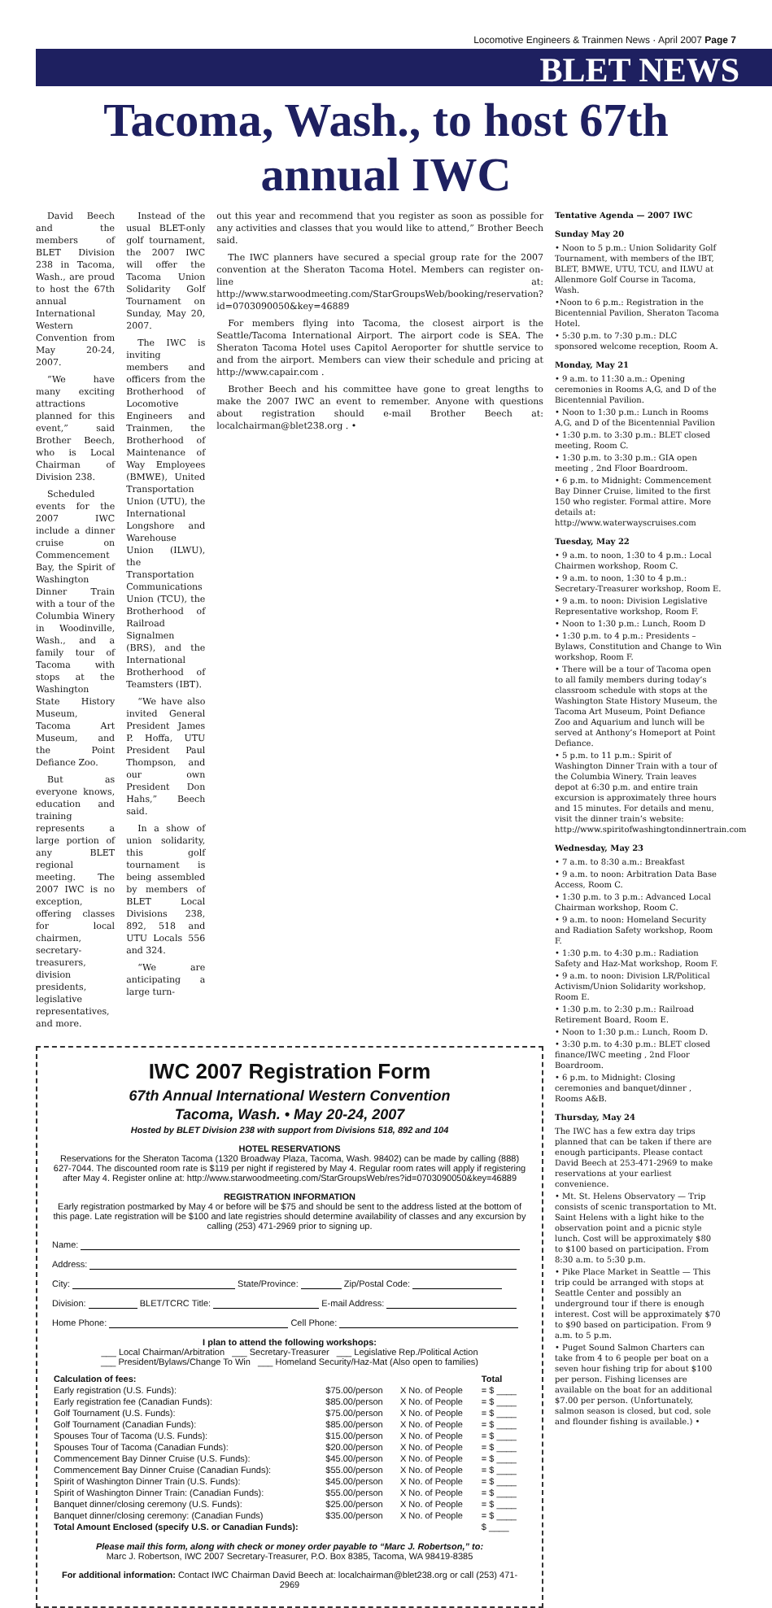Locomotive Engineers & Trainmen News · April 2007 Page 7
BLET NEWS
Tacoma, Wash., to host 67th annual IWC
David Beech and the members of BLET Division 238 in Tacoma, Wash., are proud to host the 67th annual International Western Convention from May 20-24, 2007.
“We have many exciting attractions planned for this event,” said Brother Beech, who is Local Chairman of Division 238.
Scheduled events for the 2007 IWC include a dinner cruise on Commencement Bay, the Spirit of Washington Dinner Train with a tour of the Columbia Winery in Woodinville, Wash., and a family tour of Tacoma with stops at the Washington State History Museum, Tacoma Art Museum, and the Point Defiance Zoo.
But as everyone knows, education and training represents a large portion of any BLET regional meeting. The 2007 IWC is no exception, offering classes for local chairmen, secretary-treasurers, division presidents, legislative representatives, and more.
Instead of the usual BLET-only golf tournament, the 2007 IWC will offer the Tacoma Union Solidarity Golf Tournament on Sunday, May 20, 2007.
The IWC is inviting members and officers from the Brotherhood of Locomotive Engineers and Trainmen, the Brotherhood of Maintenance of Way Employees (BMWE), United Transportation Union (UTU), the International Longshore and Warehouse Union (ILWU), the Transportation Communications Union (TCU), the Brotherhood of Railroad Signalmen (BRS), and the International Brotherhood of Teamsters (IBT).
“We have also invited General President James P. Hoffa, UTU President Paul Thompson, and our own President Don Hahs,” Beech said.
In a show of union solidarity, this golf tournament is being assembled by members of BLET Local Divisions 238, 892, 518 and UTU Locals 556 and 324.
“We are anticipating a large turn-
out this year and recommend that you register as soon as possible for any activities and classes that you would like to attend,” Brother Beech said.
The IWC planners have secured a special group rate for the 2007 convention at the Sheraton Tacoma Hotel. Members can register on-line at: http://www.starwoodmeeting.com/StarGroupsWeb/booking/reservation?id=0703090050&key=46889
For members flying into Tacoma, the closest airport is the Seattle/Tacoma International Airport. The airport code is SEA. The Sheraton Tacoma Hotel uses Capitol Aeroporter for shuttle service to and from the airport. Members can view their schedule and pricing at http://www.capair.com .
Brother Beech and his committee have gone to great lengths to make the 2007 IWC an event to remember. Anyone with questions about registration should e-mail Brother Beech at: localchairman@blet238.org . •
IWC 2007 Registration Form
67th Annual International Western Convention
Tacoma, Wash. • May 20-24, 2007
Hosted by BLET Division 238 with support from Divisions 518, 892 and 104
HOTEL RESERVATIONS
Reservations for the Sheraton Tacoma (1320 Broadway Plaza, Tacoma, Wash. 98402) can be made by calling (888) 627-7044. The discounted room rate is $119 per night if registered by May 4. Regular room rates will apply if registering after May 4. Register online at: http://www.starwoodmeeting.com/StarGroupsWeb/res?id=0703090050&key=46889
REGISTRATION INFORMATION
Early registration postmarked by May 4 or before will be $75 and should be sent to the address listed at the bottom of this page. Late registration will be $100 and late registries should determine availability of classes and any excursion by calling (253) 471-2969 prior to signing up.
Name:
Address:
City: State/Province: Zip/Postal Code:
Division: BLET/TCRC Title: E-mail Address:
Home Phone: Cell Phone:
I plan to attend the following workshops:
___ Local Chairman/Arbitration ___ Secretary-Treasurer ___ Legislative Rep./Political Action
___ President/Bylaws/Change To Win ___ Homeland Security/Haz-Mat (Also open to families)
| Calculation of fees: | | | Total |
| --- | --- | --- | --- |
| Early registration (U.S. Funds): | $75.00/person | X No. of People | = $ ____ |
| Early registration fee (Canadian Funds): | $85.00/person | X No. of People | = $ ____ |
| Golf Tournament (U.S. Funds): | $75.00/person | X No. of People | = $ ____ |
| Golf Tournament (Canadian Funds): | $85.00/person | X No. of People | = $ ____ |
| Spouses Tour of Tacoma (U.S. Funds): | $15.00/person | X No. of People | = $ ____ |
| Spouses Tour of Tacoma (Canadian Funds): | $20.00/person | X No. of People | = $ ____ |
| Commencement Bay Dinner Cruise (U.S. Funds): | $45.00/person | X No. of People | = $ ____ |
| Commencement Bay Dinner Cruise (Canadian Funds): | $55.00/person | X No. of People | = $ ____ |
| Spirit of Washington Dinner Train (U.S. Funds): | $45.00/person | X No. of People | = $ ____ |
| Spirit of Washington Dinner Train: (Canadian Funds): | $55.00/person | X No. of People | = $ ____ |
| Banquet dinner/closing ceremony (U.S. Funds): | $25.00/person | X No. of People | = $ ____ |
| Banquet dinner/closing ceremony: (Canadian Funds) | $35.00/person | X No. of People | = $ ____ |
| Total Amount Enclosed (specify U.S. or Canadian Funds): | | | $ ____ |
Please mail this form, along with check or money order payable to “Marc J. Robertson,” to:
Marc J. Robertson, IWC 2007 Secretary-Treasurer, P.O. Box 8385, Tacoma, WA 98419-8385
For additional information: Contact IWC Chairman David Beech at: localchairman@blet238.org or call (253) 471-2969
Tentative Agenda — 2007 IWC
Sunday May 20
• Noon to 5 p.m.: Union Solidarity Golf Tournament, with members of the IBT, BLET, BMWE, UTU, TCU, and ILWU at Allenmore Golf Course in Tacoma, Wash.
•Noon to 6 p.m.: Registration in the Bicentennial Pavilion, Sheraton Tacoma Hotel.
• 5:30 p.m. to 7:30 p.m.: DLC sponsored welcome reception, Room A.
Monday, May 21
• 9 a.m. to 11:30 a.m.: Opening ceremonies in Rooms A,G, and D of the Bicentennial Pavilion.
• Noon to 1:30 p.m.: Lunch in Rooms A,G, and D of the Bicentennial Pavilion
• 1:30 p.m. to 3:30 p.m.: BLET closed meeting, Room C.
• 1:30 p.m. to 3:30 p.m.: GIA open meeting , 2nd Floor Boardroom.
• 6 p.m. to Midnight: Commencement Bay Dinner Cruise, limited to the first 150 who register. Formal attire. More details at: http://www.waterwayscruises.com
Tuesday, May 22
• 9 a.m. to noon, 1:30 to 4 p.m.: Local Chairmen workshop, Room C.
• 9 a.m. to noon, 1:30 to 4 p.m.: Secretary-Treasurer workshop, Room E.
• 9 a.m. to noon: Division Legislative Representative workshop, Room F.
• Noon to 1:30 p.m.: Lunch, Room D
• 1:30 p.m. to 4 p.m.: Presidents – Bylaws, Constitution and Change to Win workshop, Room F.
• There will be a tour of Tacoma open to all family members during today’s classroom schedule with stops at the Washington State History Museum, the Tacoma Art Museum, Point Defiance Zoo and Aquarium and lunch will be served at Anthony’s Homeport at Point Defiance.
• 5 p.m. to 11 p.m.: Spirit of Washington Dinner Train with a tour of the Columbia Winery. Train leaves depot at 6:30 p.m. and entire train excursion is approximately three hours and 15 minutes. For details and menu, visit the dinner train’s website: http://www.spiritofwashingtondinnertrain.com
Wednesday, May 23
• 7 a.m. to 8:30 a.m.: Breakfast
• 9 a.m. to noon: Arbitration Data Base Access, Room C.
• 1:30 p.m. to 3 p.m.: Advanced Local Chairman workshop, Room C.
• 9 a.m. to noon: Homeland Security and Radiation Safety workshop, Room F.
• 1:30 p.m. to 4:30 p.m.: Radiation Safety and Haz-Mat workshop, Room F.
• 9 a.m. to noon: Division LR/Political Activism/Union Solidarity workshop, Room E.
• 1:30 p.m. to 2:30 p.m.: Railroad Retirement Board, Room E.
• Noon to 1:30 p.m.: Lunch, Room D.
• 3:30 p.m. to 4:30 p.m.: BLET closed finance/IWC meeting , 2nd Floor Boardroom.
• 6 p.m. to Midnight: Closing ceremonies and banquet/dinner , Rooms A&B.
Thursday, May 24
The IWC has a few extra day trips planned that can be taken if there are enough participants. Please contact David Beech at 253-471-2969 to make reservations at your earliest convenience.
• Mt. St. Helens Observatory — Trip consists of scenic transportation to Mt. Saint Helens with a light hike to the observation point and a picnic style lunch. Cost will be approximately $80 to $100 based on participation. From 8:30 a.m. to 5:30 p.m.
• Pike Place Market in Seattle — This trip could be arranged with stops at Seattle Center and possibly an underground tour if there is enough interest. Cost will be approximately $70 to $90 based on participation. From 9 a.m. to 5 p.m.
• Puget Sound Salmon Charters can take from 4 to 6 people per boat on a seven hour fishing trip for about $100 per person. Fishing licenses are available on the boat for an additional $7.00 per person. (Unfortunately, salmon season is closed, but cod, sole and flounder fishing is available.) •